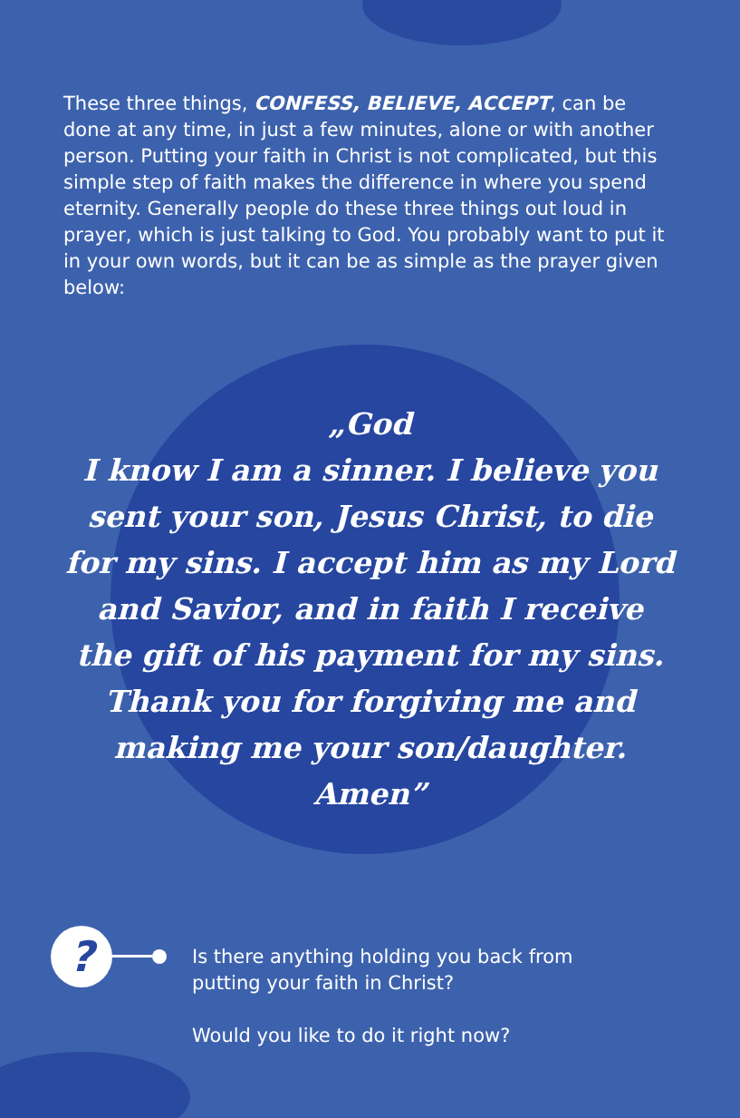These three things, CONFESS, BELIEVE, ACCEPT, can be done at any time, in just a few minutes, alone or with another person. Putting your faith in Christ is not complicated, but this simple step of faith makes the difference in where you spend eternity. Generally people do these three things out loud in prayer, which is just talking to God. You probably want to put it in your own words, but it can be as simple as the prayer given below:
„God
I know I am a sinner. I believe you
sent your son, Jesus Christ, to die
for my sins. I accept him as my Lord
and Savior, and in faith I receive
the gift of his payment for my sins.
Thank you for forgiving me and
making me your son/daughter.
Amen”
?
Is there anything holding you back from
putting your faith in Christ?
Would you like to do it right now?